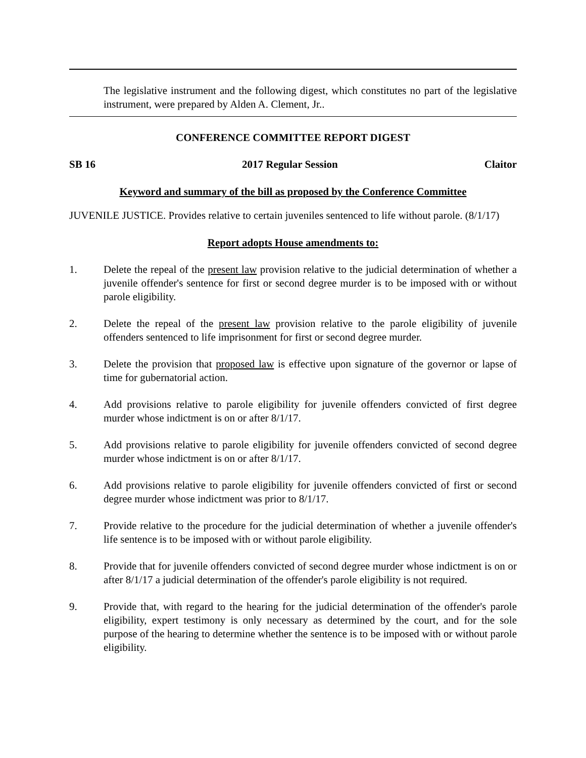The legislative instrument and the following digest, which constitutes no part of the legislative instrument, were prepared by Alden A. Clement, Jr..
CONFERENCE COMMITTEE REPORT DIGEST
SB 16 2017 Regular Session Claitor
Keyword and summary of the bill as proposed by the Conference Committee
JUVENILE JUSTICE. Provides relative to certain juveniles sentenced to life without parole. (8/1/17)
Report adopts House amendments to:
1. Delete the repeal of the present law provision relative to the judicial determination of whether a juvenile offender's sentence for first or second degree murder is to be imposed with or without parole eligibility.
2. Delete the repeal of the present law provision relative to the parole eligibility of juvenile offenders sentenced to life imprisonment for first or second degree murder.
3. Delete the provision that proposed law is effective upon signature of the governor or lapse of time for gubernatorial action.
4. Add provisions relative to parole eligibility for juvenile offenders convicted of first degree murder whose indictment is on or after 8/1/17.
5. Add provisions relative to parole eligibility for juvenile offenders convicted of second degree murder whose indictment is on or after 8/1/17.
6. Add provisions relative to parole eligibility for juvenile offenders convicted of first or second degree murder whose indictment was prior to 8/1/17.
7. Provide relative to the procedure for the judicial determination of whether a juvenile offender's life sentence is to be imposed with or without parole eligibility.
8. Provide that for juvenile offenders convicted of second degree murder whose indictment is on or after 8/1/17 a judicial determination of the offender's parole eligibility is not required.
9. Provide that, with regard to the hearing for the judicial determination of the offender's parole eligibility, expert testimony is only necessary as determined by the court, and for the sole purpose of the hearing to determine whether the sentence is to be imposed with or without parole eligibility.